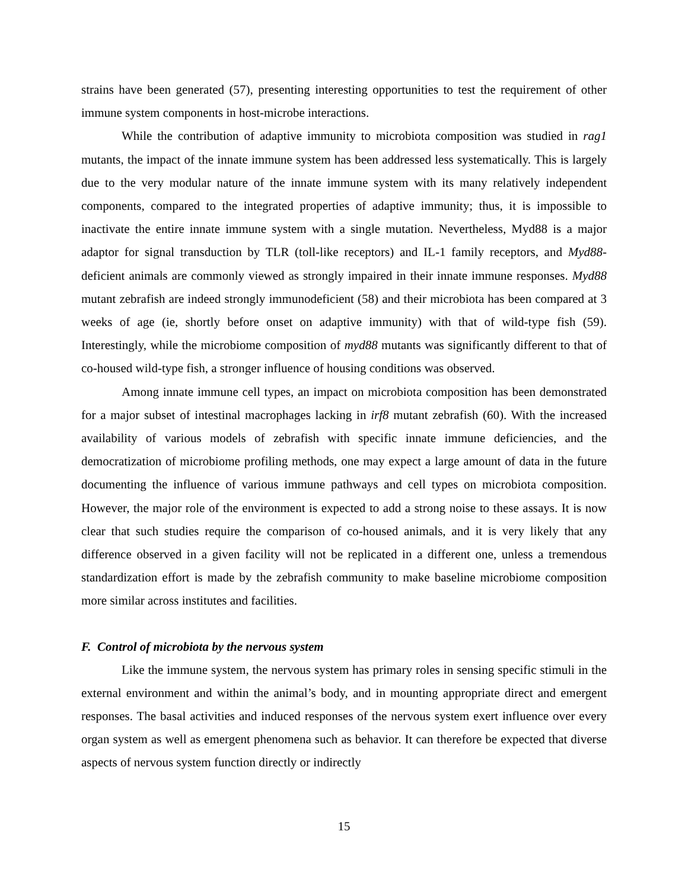strains have been generated (57), presenting interesting opportunities to test the requirement of other immune system components in host-microbe interactions.
While the contribution of adaptive immunity to microbiota composition was studied in rag1 mutants, the impact of the innate immune system has been addressed less systematically. This is largely due to the very modular nature of the innate immune system with its many relatively independent components, compared to the integrated properties of adaptive immunity; thus, it is impossible to inactivate the entire innate immune system with a single mutation. Nevertheless, Myd88 is a major adaptor for signal transduction by TLR (toll-like receptors) and IL-1 family receptors, and Myd88-deficient animals are commonly viewed as strongly impaired in their innate immune responses. Myd88 mutant zebrafish are indeed strongly immunodeficient (58) and their microbiota has been compared at 3 weeks of age (ie, shortly before onset on adaptive immunity) with that of wild-type fish (59). Interestingly, while the microbiome composition of myd88 mutants was significantly different to that of co-housed wild-type fish, a stronger influence of housing conditions was observed.
Among innate immune cell types, an impact on microbiota composition has been demonstrated for a major subset of intestinal macrophages lacking in irf8 mutant zebrafish (60). With the increased availability of various models of zebrafish with specific innate immune deficiencies, and the democratization of microbiome profiling methods, one may expect a large amount of data in the future documenting the influence of various immune pathways and cell types on microbiota composition. However, the major role of the environment is expected to add a strong noise to these assays. It is now clear that such studies require the comparison of co-housed animals, and it is very likely that any difference observed in a given facility will not be replicated in a different one, unless a tremendous standardization effort is made by the zebrafish community to make baseline microbiome composition more similar across institutes and facilities.
F. Control of microbiota by the nervous system
Like the immune system, the nervous system has primary roles in sensing specific stimuli in the external environment and within the animal’s body, and in mounting appropriate direct and emergent responses. The basal activities and induced responses of the nervous system exert influence over every organ system as well as emergent phenomena such as behavior. It can therefore be expected that diverse aspects of nervous system function directly or indirectly
15